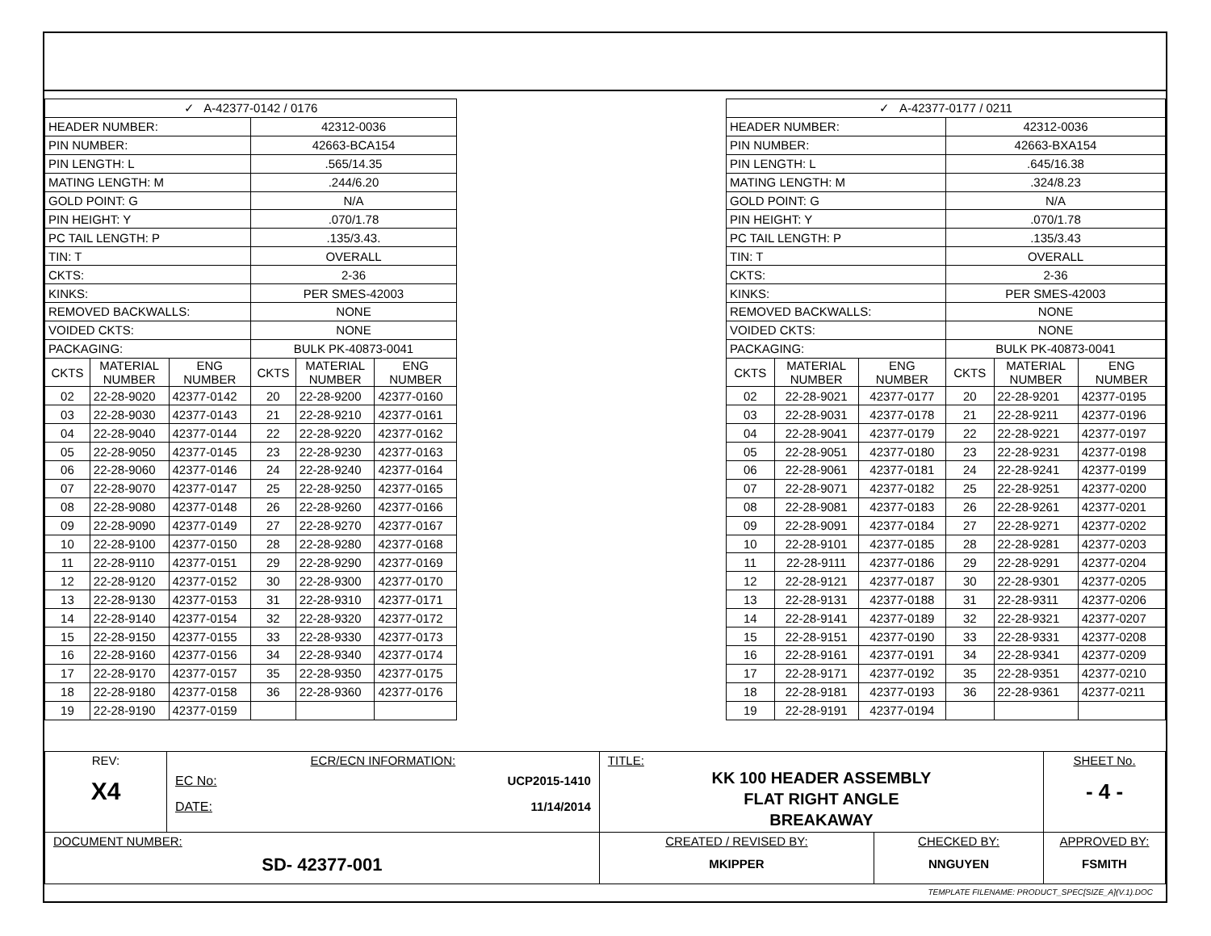| ✓ A-42377-0142 / 0176 | | | | | |
| --- | --- | --- | --- | --- | --- |
| HEADER NUMBER: | | | 42312-0036 | | |
| PIN NUMBER: | | | 42663-BCA154 | | |
| PIN LENGTH: L | | | .565/14.35 | | |
| MATING LENGTH: M | | | .244/6.20 | | |
| GOLD POINT: G | | | N/A | | |
| PIN HEIGHT: Y | | | .070/1.78 | | |
| PC TAIL LENGTH: P | | | .135/3.43. | | |
| TIN: T | | | OVERALL | | |
| CKTS: | | | 2-36 | | |
| KINKS: | | | PER SMES-42003 | | |
| REMOVED BACKWALLS: | | | NONE | | |
| VOIDED CKTS: | | | NONE | | |
| PACKAGING: | | | BULK PK-40873-0041 | | |
| CKTS | MATERIAL NUMBER | ENG NUMBER | CKTS | MATERIAL NUMBER | ENG NUMBER |
| 02 | 22-28-9020 | 42377-0142 | 20 | 22-28-9200 | 42377-0160 |
| 03 | 22-28-9030 | 42377-0143 | 21 | 22-28-9210 | 42377-0161 |
| 04 | 22-28-9040 | 42377-0144 | 22 | 22-28-9220 | 42377-0162 |
| 05 | 22-28-9050 | 42377-0145 | 23 | 22-28-9230 | 42377-0163 |
| 06 | 22-28-9060 | 42377-0146 | 24 | 22-28-9240 | 42377-0164 |
| 07 | 22-28-9070 | 42377-0147 | 25 | 22-28-9250 | 42377-0165 |
| 08 | 22-28-9080 | 42377-0148 | 26 | 22-28-9260 | 42377-0166 |
| 09 | 22-28-9090 | 42377-0149 | 27 | 22-28-9270 | 42377-0167 |
| 10 | 22-28-9100 | 42377-0150 | 28 | 22-28-9280 | 42377-0168 |
| 11 | 22-28-9110 | 42377-0151 | 29 | 22-28-9290 | 42377-0169 |
| 12 | 22-28-9120 | 42377-0152 | 30 | 22-28-9300 | 42377-0170 |
| 13 | 22-28-9130 | 42377-0153 | 31 | 22-28-9310 | 42377-0171 |
| 14 | 22-28-9140 | 42377-0154 | 32 | 22-28-9320 | 42377-0172 |
| 15 | 22-28-9150 | 42377-0155 | 33 | 22-28-9330 | 42377-0173 |
| 16 | 22-28-9160 | 42377-0156 | 34 | 22-28-9340 | 42377-0174 |
| 17 | 22-28-9170 | 42377-0157 | 35 | 22-28-9350 | 42377-0175 |
| 18 | 22-28-9180 | 42377-0158 | 36 | 22-28-9360 | 42377-0176 |
| 19 | 22-28-9190 | 42377-0159 | | | |
| ✓ A-42377-0177 / 0211 | | | | | |
| --- | --- | --- | --- | --- | --- |
| HEADER NUMBER: | | | 42312-0036 | | |
| PIN NUMBER: | | | 42663-BXA154 | | |
| PIN LENGTH: L | | | .645/16.38 | | |
| MATING LENGTH: M | | | .324/8.23 | | |
| GOLD POINT: G | | | N/A | | |
| PIN HEIGHT: Y | | | .070/1.78 | | |
| PC TAIL LENGTH: P | | | .135/3.43 | | |
| TIN: T | | | OVERALL | | |
| CKTS: | | | 2-36 | | |
| KINKS: | | | PER SMES-42003 | | |
| REMOVED BACKWALLS: | | | NONE | | |
| VOIDED CKTS: | | | NONE | | |
| PACKAGING: | | | BULK PK-40873-0041 | | |
| CKTS | MATERIAL NUMBER | ENG NUMBER | CKTS | MATERIAL NUMBER | ENG NUMBER |
| 02 | 22-28-9021 | 42377-0177 | 20 | 22-28-9201 | 42377-0195 |
| 03 | 22-28-9031 | 42377-0178 | 21 | 22-28-9211 | 42377-0196 |
| 04 | 22-28-9041 | 42377-0179 | 22 | 22-28-9221 | 42377-0197 |
| 05 | 22-28-9051 | 42377-0180 | 23 | 22-28-9231 | 42377-0198 |
| 06 | 22-28-9061 | 42377-0181 | 24 | 22-28-9241 | 42377-0199 |
| 07 | 22-28-9071 | 42377-0182 | 25 | 22-28-9251 | 42377-0200 |
| 08 | 22-28-9081 | 42377-0183 | 26 | 22-28-9261 | 42377-0201 |
| 09 | 22-28-9091 | 42377-0184 | 27 | 22-28-9271 | 42377-0202 |
| 10 | 22-28-9101 | 42377-0185 | 28 | 22-28-9281 | 42377-0203 |
| 11 | 22-28-9111 | 42377-0186 | 29 | 22-28-9291 | 42377-0204 |
| 12 | 22-28-9121 | 42377-0187 | 30 | 22-28-9301 | 42377-0205 |
| 13 | 22-28-9131 | 42377-0188 | 31 | 22-28-9311 | 42377-0206 |
| 14 | 22-28-9141 | 42377-0189 | 32 | 22-28-9321 | 42377-0207 |
| 15 | 22-28-9151 | 42377-0190 | 33 | 22-28-9331 | 42377-0208 |
| 16 | 22-28-9161 | 42377-0191 | 34 | 22-28-9341 | 42377-0209 |
| 17 | 22-28-9171 | 42377-0192 | 35 | 22-28-9351 | 42377-0210 |
| 18 | 22-28-9181 | 42377-0193 | 36 | 22-28-9361 | 42377-0211 |
| 19 | 22-28-9191 | 42377-0194 | | | |
| REV: X4 | ECR/ECN INFORMATION: EC No: UCP2015-1410 DATE: 11/14/2014 | TITLE: KK 100 HEADER ASSEMBLY FLAT RIGHT ANGLE BREAKAWAY | | SHEET No. - 4 - |
| DOCUMENT NUMBER: SD- 42377-001 | | CREATED / REVISED BY: MKIPPER | CHECKED BY: NNGUYEN | APPROVED BY: FSMITH |
TEMPLATE FILENAME: PRODUCT_SPEC[SIZE_A](V.1).DOC